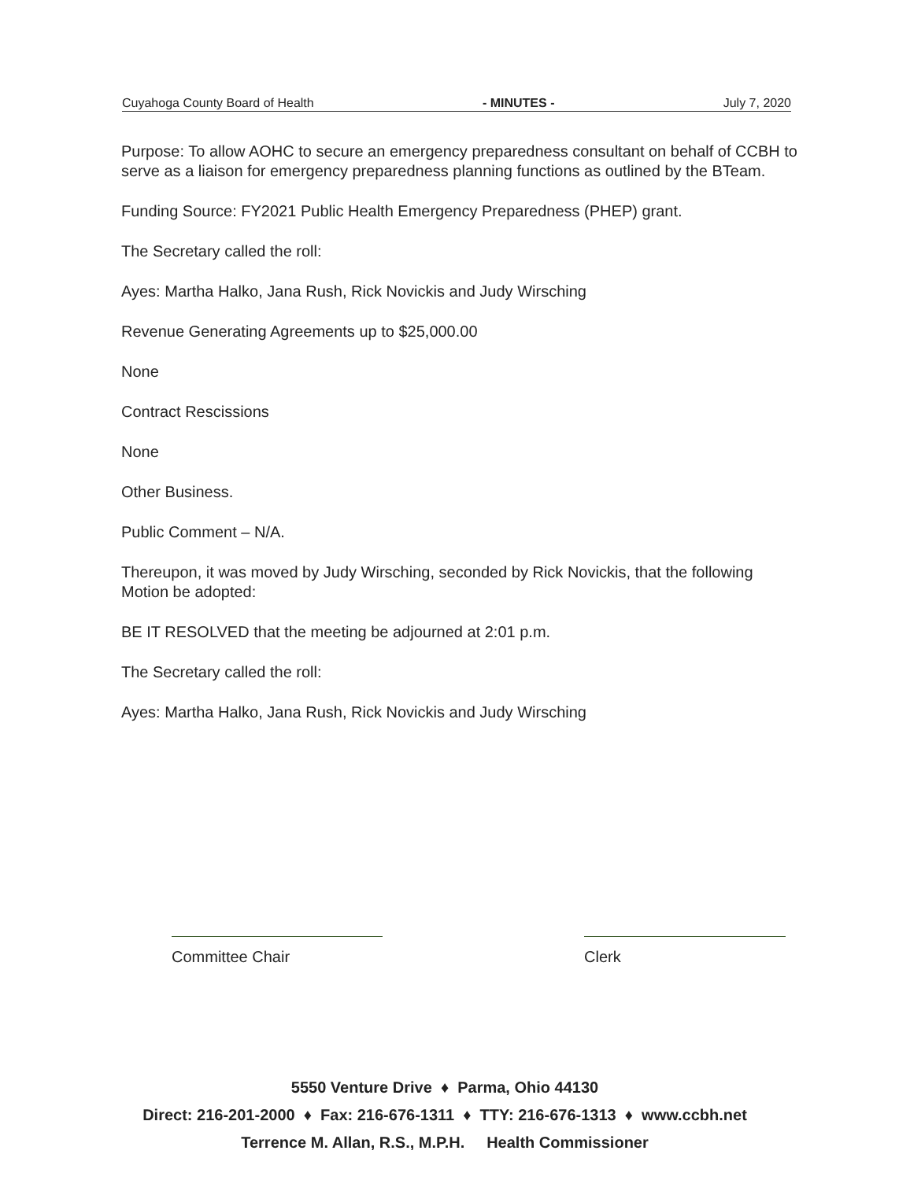Cuyahoga County Board of Health - MINUTES - July 7, 2020
Purpose: To allow AOHC to secure an emergency preparedness consultant on behalf of CCBH to serve as a liaison for emergency preparedness planning functions as outlined by the BTeam.
Funding Source: FY2021 Public Health Emergency Preparedness (PHEP) grant.
The Secretary called the roll:
Ayes: Martha Halko, Jana Rush, Rick Novickis and Judy Wirsching
Revenue Generating Agreements up to $25,000.00
None
Contract Rescissions
None
Other Business.
Public Comment – N/A.
Thereupon, it was moved by Judy Wirsching, seconded by Rick Novickis, that the following Motion be adopted:
BE IT RESOLVED that the meeting be adjourned at 2:01 p.m.
The Secretary called the roll:
Ayes: Martha Halko, Jana Rush, Rick Novickis and Judy Wirsching
Committee Chair Clerk
5550 Venture Drive ♦ Parma, Ohio 44130
Direct: 216-201-2000 ♦ Fax: 216-676-1311 ♦ TTY: 216-676-1313 ♦ www.ccbh.net
Terrence M. Allan, R.S., M.P.H. Health Commissioner